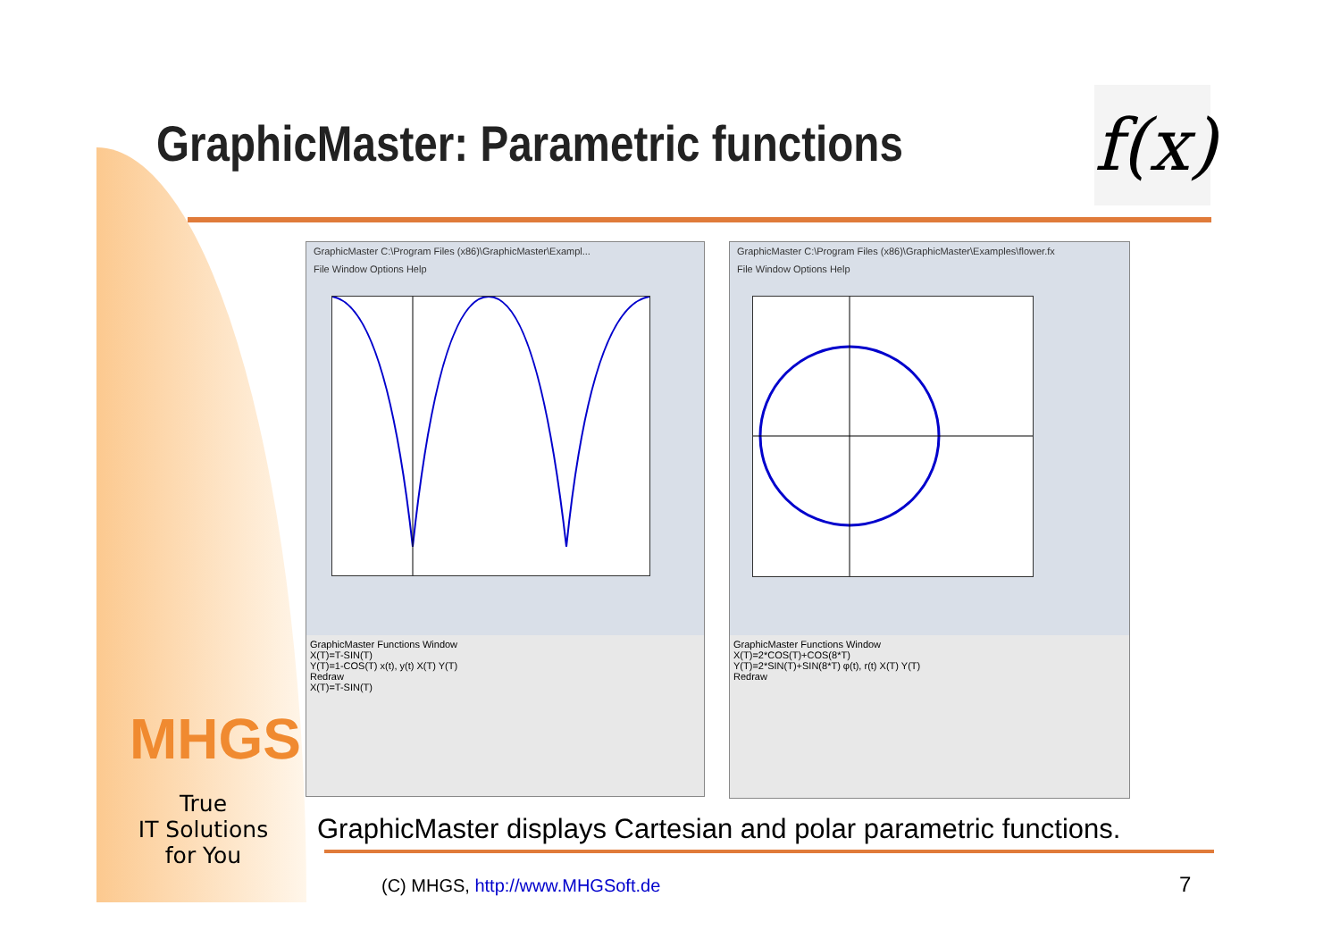GraphicMaster: Parametric functions
f(x)
GraphicMaster C:\Program Files (x86)\GraphicMaster\Exampl...
File Window Options Help
GraphicMaster Functions Window
X(T)=T-SIN(T)
Y(T)=1-COS(T) x(t), y(t) X(T) Y(T)
Redraw
X(T)=T-SIN(T)
GraphicMaster C:\Program Files (x86)\GraphicMaster\Examples\flower.fx
File Window Options Help
GraphicMaster Functions Window
X(T)=2*COS(T)+COS(8*T)
Y(T)=2*SIN(T)+SIN(8*T) φ(t), r(t) X(T) Y(T)
Redraw
MHGS
True
IT Solutions
for You
GraphicMaster displays Cartesian and polar parametric functions.
(C) MHGS, http://www.MHGSoft.de
7